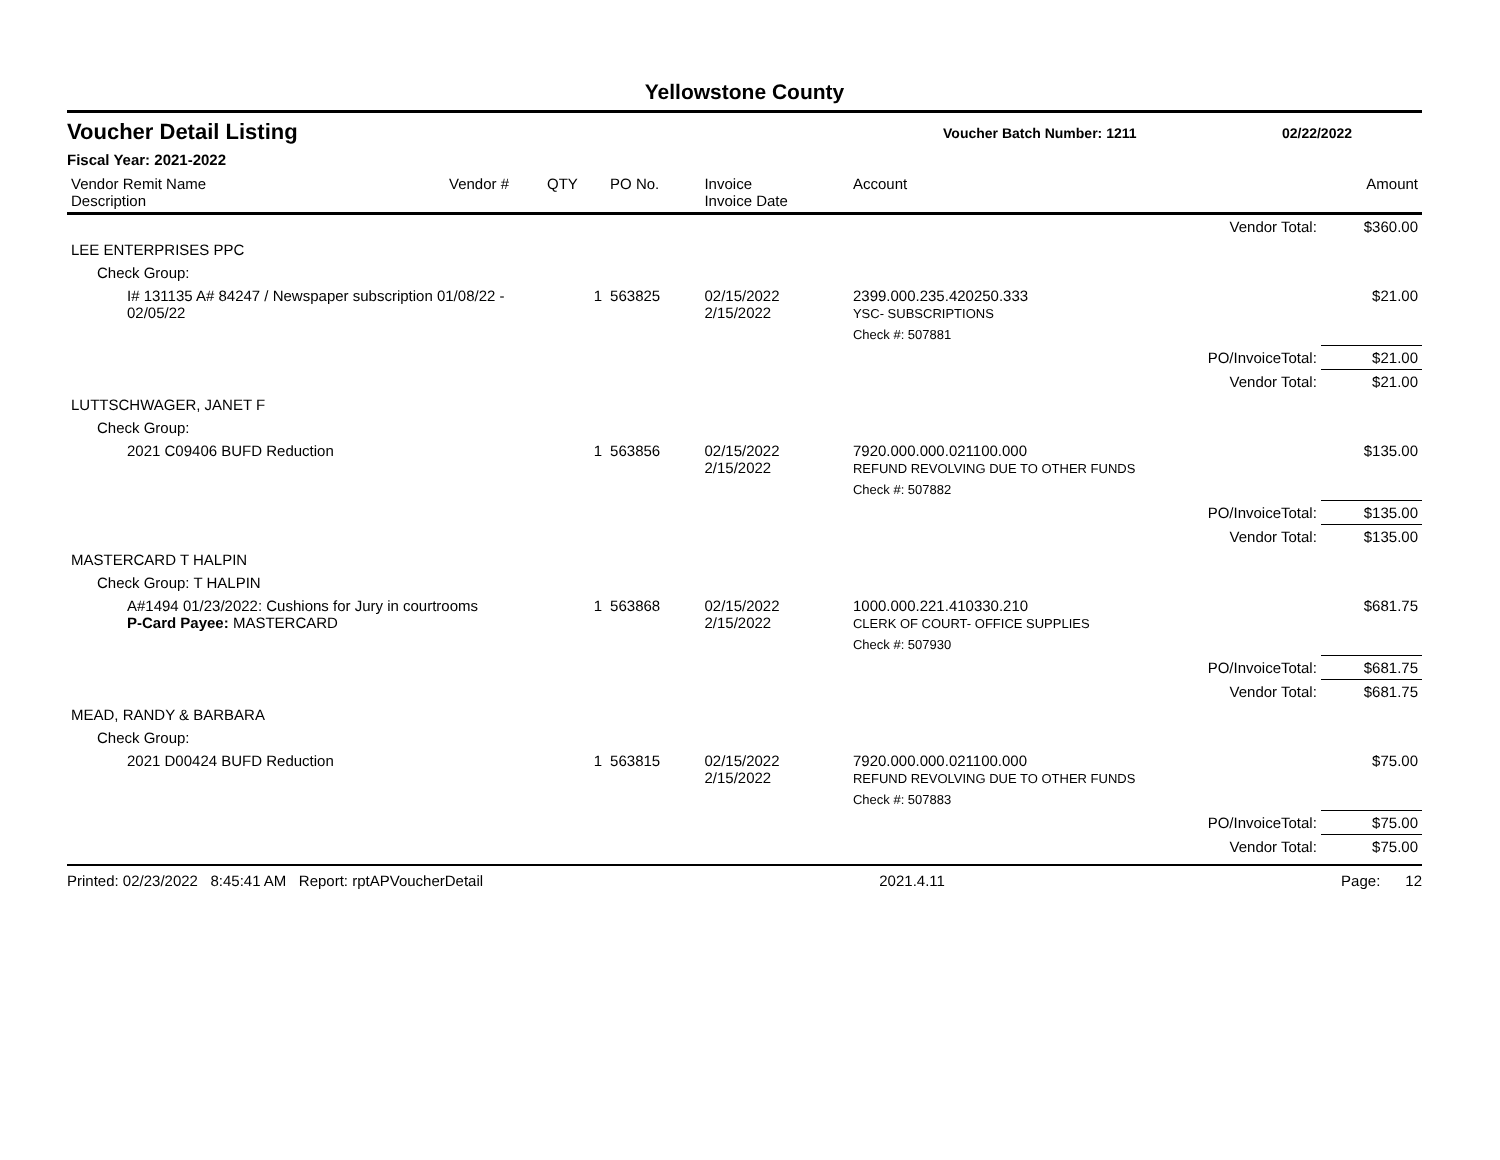Yellowstone County
Voucher Detail Listing Voucher Batch Number: 1211 02/22/2022
Fiscal Year: 2021-2022
| Vendor Remit Name Description | Vendor # | QTY | PO No. | Invoice Invoice Date | Account | | Amount |
| --- | --- | --- | --- | --- | --- | --- | --- |
| | | | | | | Vendor Total: | $360.00 |
| LEE ENTERPRISES PPC | | | | | | | |
| Check Group: | | | | | | | |
| I# 131135 A# 84247 / Newspaper subscription 01/08/22 - 02/05/22 | | 1 | 563825 | 02/15/2022 2/15/2022 | 2399.000.235.420250.333 YSC- SUBSCRIPTIONS | | $21.00 |
| | | | | | Check #: 507881 | | |
| | | | | | | PO/InvoiceTotal: | $21.00 |
| | | | | | | Vendor Total: | $21.00 |
| LUTTSCHWAGER, JANET F | | | | | | | |
| Check Group: | | | | | | | |
| 2021 C09406 BUFD Reduction | | 1 | 563856 | 02/15/2022 2/15/2022 | 7920.000.000.021100.000 REFUND REVOLVING DUE TO OTHER FUNDS | | $135.00 |
| | | | | | Check #: 507882 | | |
| | | | | | | PO/InvoiceTotal: | $135.00 |
| | | | | | | Vendor Total: | $135.00 |
| MASTERCARD T HALPIN | | | | | | | |
| Check Group: T HALPIN | | | | | | | |
| A#1494 01/23/2022: Cushions for Jury in courtrooms P-Card Payee: MASTERCARD | | 1 | 563868 | 02/15/2022 2/15/2022 | 1000.000.221.410330.210 CLERK OF COURT- OFFICE SUPPLIES | | $681.75 |
| | | | | | Check #: 507930 | | |
| | | | | | | PO/InvoiceTotal: | $681.75 |
| | | | | | | Vendor Total: | $681.75 |
| MEAD, RANDY & BARBARA | | | | | | | |
| Check Group: | | | | | | | |
| 2021 D00424 BUFD Reduction | | 1 | 563815 | 02/15/2022 2/15/2022 | 7920.000.000.021100.000 REFUND REVOLVING DUE TO OTHER FUNDS | | $75.00 |
| | | | | | Check #: 507883 | | |
| | | | | | | PO/InvoiceTotal: | $75.00 |
| | | | | | | Vendor Total: | $75.00 |
Printed: 02/23/2022 8:45:41 AM Report: rptAPVoucherDetail 2021.4.11 Page: 12